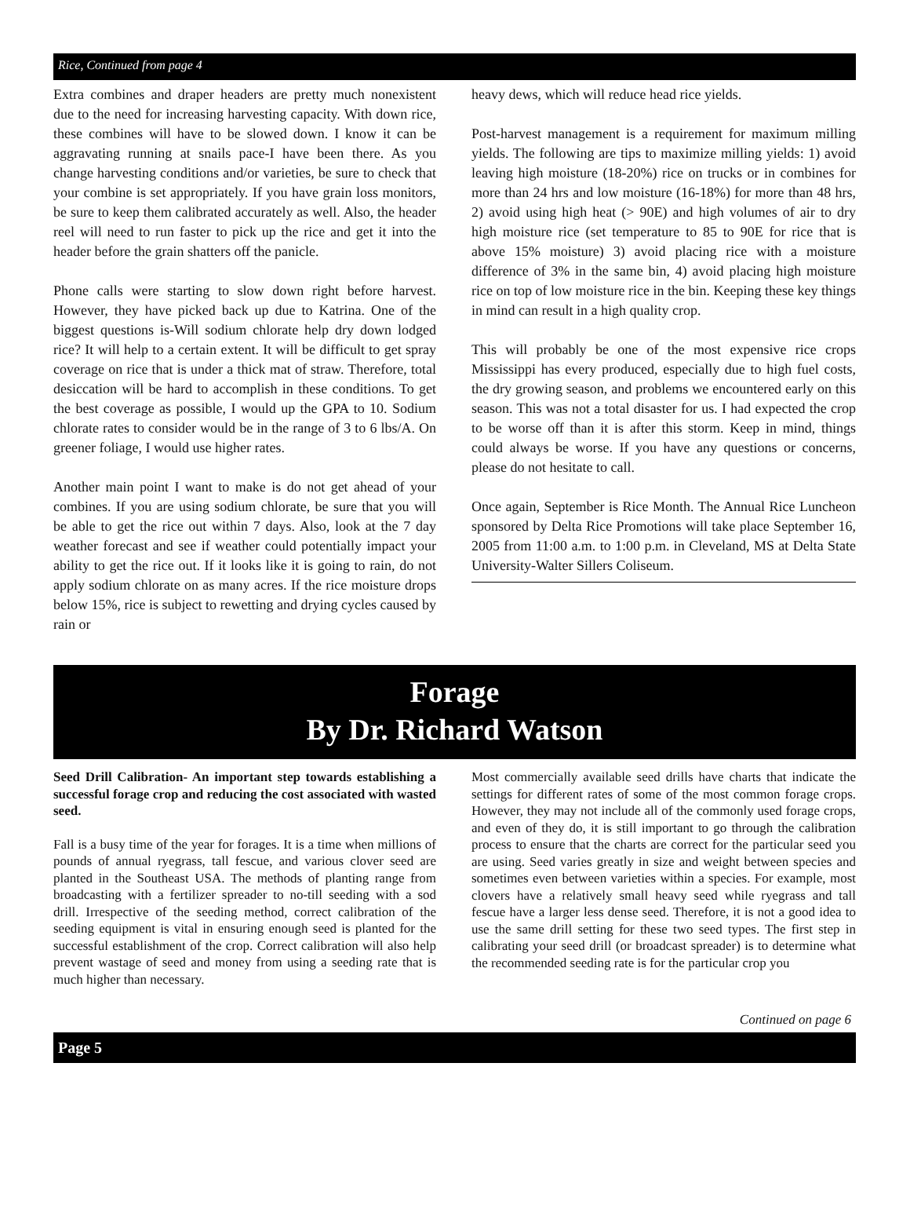Rice, Continued from page 4
Extra combines and draper headers are pretty much nonexistent due to the need for increasing harvesting capacity. With down rice, these combines will have to be slowed down. I know it can be aggravating running at snails pace-I have been there. As you change harvesting conditions and/or varieties, be sure to check that your combine is set appropriately. If you have grain loss monitors, be sure to keep them calibrated accurately as well. Also, the header reel will need to run faster to pick up the rice and get it into the header before the grain shatters off the panicle.
Phone calls were starting to slow down right before harvest. However, they have picked back up due to Katrina. One of the biggest questions is-Will sodium chlorate help dry down lodged rice? It will help to a certain extent. It will be difficult to get spray coverage on rice that is under a thick mat of straw. Therefore, total desiccation will be hard to accomplish in these conditions. To get the best coverage as possible, I would up the GPA to 10. Sodium chlorate rates to consider would be in the range of 3 to 6 lbs/A. On greener foliage, I would use higher rates.
Another main point I want to make is do not get ahead of your combines. If you are using sodium chlorate, be sure that you will be able to get the rice out within 7 days. Also, look at the 7 day weather forecast and see if weather could potentially impact your ability to get the rice out. If it looks like it is going to rain, do not apply sodium chlorate on as many acres. If the rice moisture drops below 15%, rice is subject to rewetting and drying cycles caused by rain or
heavy dews, which will reduce head rice yields.
Post-harvest management is a requirement for maximum milling yields. The following are tips to maximize milling yields: 1) avoid leaving high moisture (18-20%) rice on trucks or in combines for more than 24 hrs and low moisture (16-18%) for more than 48 hrs, 2) avoid using high heat (> 90E) and high volumes of air to dry high moisture rice (set temperature to 85 to 90E for rice that is above 15% moisture) 3) avoid placing rice with a moisture difference of 3% in the same bin, 4) avoid placing high moisture rice on top of low moisture rice in the bin. Keeping these key things in mind can result in a high quality crop.
This will probably be one of the most expensive rice crops Mississippi has every produced, especially due to high fuel costs, the dry growing season, and problems we encountered early on this season. This was not a total disaster for us. I had expected the crop to be worse off than it is after this storm. Keep in mind, things could always be worse. If you have any questions or concerns, please do not hesitate to call.
Once again, September is Rice Month. The Annual Rice Luncheon sponsored by Delta Rice Promotions will take place September 16, 2005 from 11:00 a.m. to 1:00 p.m. in Cleveland, MS at Delta State University-Walter Sillers Coliseum.
Forage
By Dr. Richard Watson
Seed Drill Calibration- An important step towards establishing a successful forage crop and reducing the cost associated with wasted seed.
Fall is a busy time of the year for forages. It is a time when millions of pounds of annual ryegrass, tall fescue, and various clover seed are planted in the Southeast USA. The methods of planting range from broadcasting with a fertilizer spreader to no-till seeding with a sod drill. Irrespective of the seeding method, correct calibration of the seeding equipment is vital in ensuring enough seed is planted for the successful establishment of the crop. Correct calibration will also help prevent wastage of seed and money from using a seeding rate that is much higher than necessary.
Most commercially available seed drills have charts that indicate the settings for different rates of some of the most common forage crops. However, they may not include all of the commonly used forage crops, and even of they do, it is still important to go through the calibration process to ensure that the charts are correct for the particular seed you are using. Seed varies greatly in size and weight between species and sometimes even between varieties within a species. For example, most clovers have a relatively small heavy seed while ryegrass and tall fescue have a larger less dense seed. Therefore, it is not a good idea to use the same drill setting for these two seed types. The first step in calibrating your seed drill (or broadcast spreader) is to determine what the recommended seeding rate is for the particular crop you
Continued on page 6
Page 5